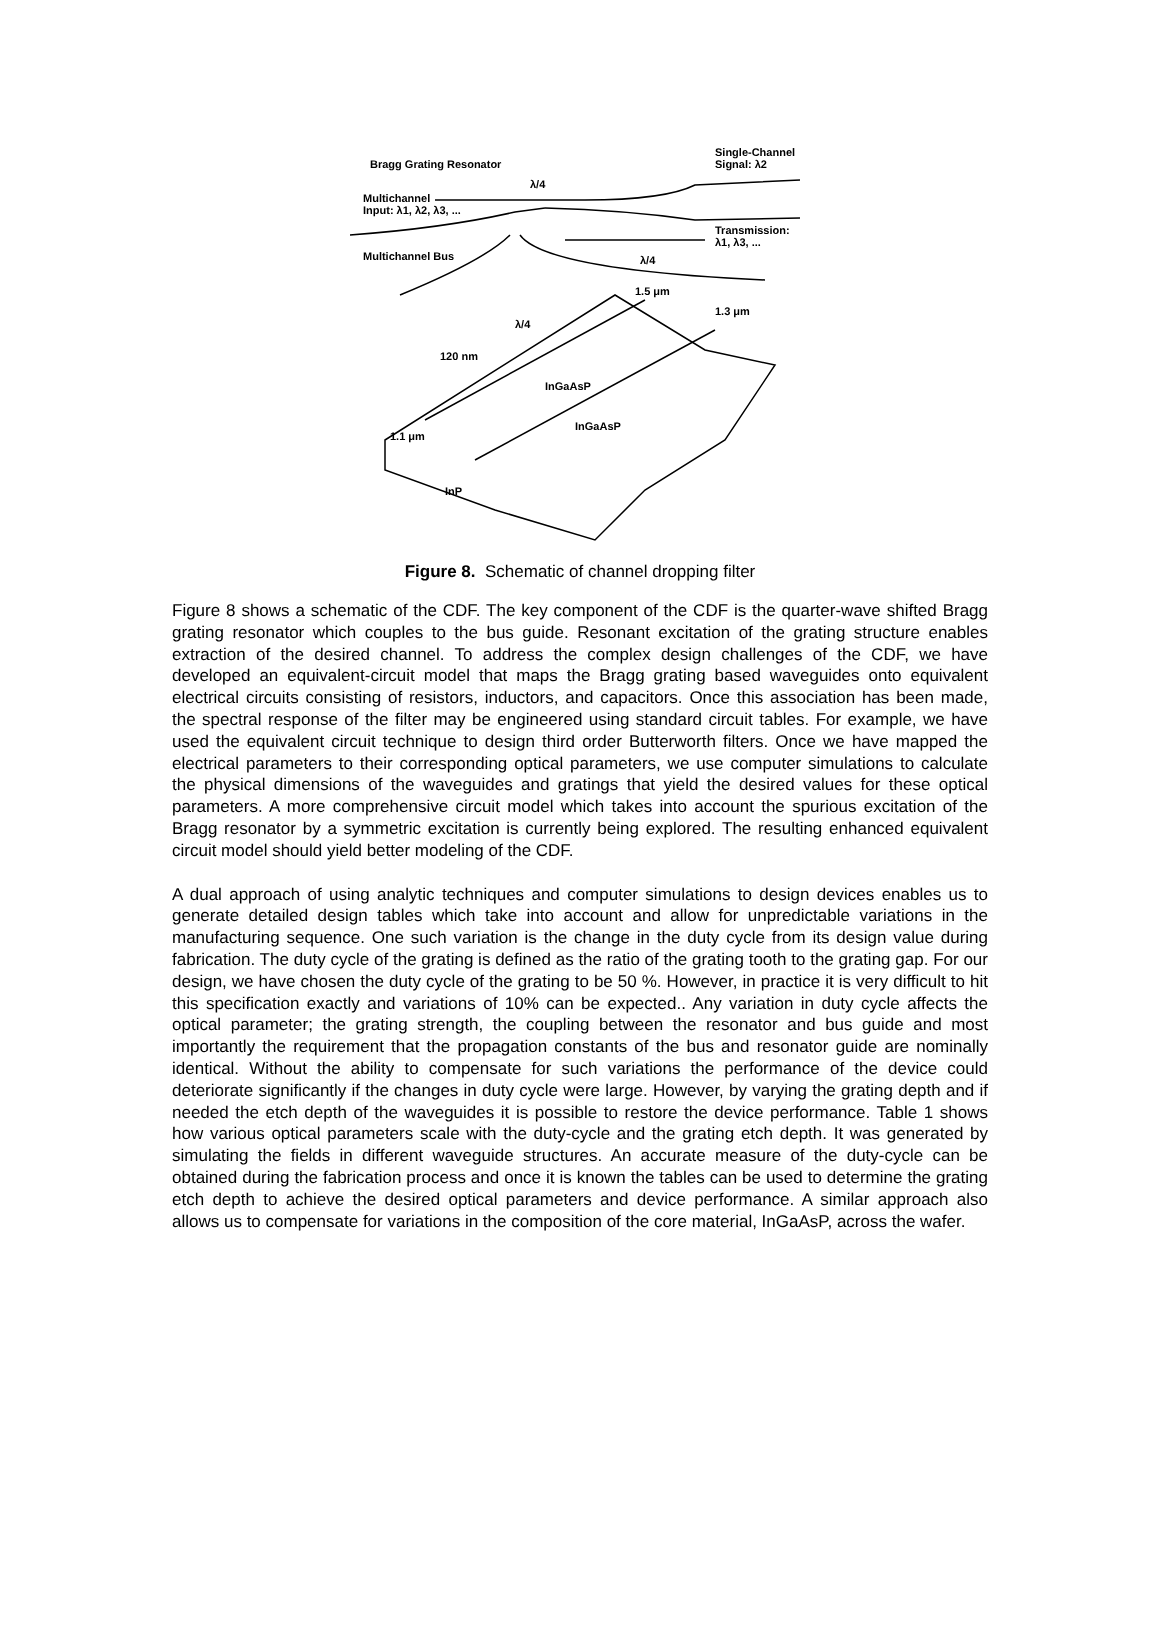Bragg Grating Resonator
Single-Channel
Signal: λ2
λ/4
Multichannel
Input: λ1, λ2, λ3, ...
Transmission:
λ1, λ3, ...
Multichannel Bus λ/4
1.5 μm
1.3 μm
λ/4
120 nm
InGaAsP
InGaAsP
1.1 μm
InP
Figure 8. Schematic of channel dropping filter
Figure 8 shows a schematic of the CDF. The key component of the CDF is the quarter-wave shifted Bragg grating resonator which couples to the bus guide. Resonant excitation of the grating structure enables extraction of the desired channel. To address the complex design challenges of the CDF, we have developed an equivalent-circuit model that maps the Bragg grating based waveguides onto equivalent electrical circuits consisting of resistors, inductors, and capacitors. Once this association has been made, the spectral response of the filter may be engineered using standard circuit tables. For example, we have used the equivalent circuit technique to design third order Butterworth filters. Once we have mapped the electrical parameters to their corresponding optical parameters, we use computer simulations to calculate the physical dimensions of the waveguides and gratings that yield the desired values for these optical parameters. A more comprehensive circuit model which takes into account the spurious excitation of the Bragg resonator by a symmetric excitation is currently being explored. The resulting enhanced equivalent circuit model should yield better modeling of the CDF.
A dual approach of using analytic techniques and computer simulations to design devices enables us to generate detailed design tables which take into account and allow for unpredictable variations in the manufacturing sequence. One such variation is the change in the duty cycle from its design value during fabrication. The duty cycle of the grating is defined as the ratio of the grating tooth to the grating gap. For our design, we have chosen the duty cycle of the grating to be 50 %. However, in practice it is very difficult to hit this specification exactly and variations of 10% can be expected.. Any variation in duty cycle affects the optical parameter; the grating strength, the coupling between the resonator and bus guide and most importantly the requirement that the propagation constants of the bus and resonator guide are nominally identical. Without the ability to compensate for such variations the performance of the device could deteriorate significantly if the changes in duty cycle were large. However, by varying the grating depth and if needed the etch depth of the waveguides it is possible to restore the device performance. Table 1 shows how various optical parameters scale with the duty-cycle and the grating etch depth. It was generated by simulating the fields in different waveguide structures. An accurate measure of the duty-cycle can be obtained during the fabrication process and once it is known the tables can be used to determine the grating etch depth to achieve the desired optical parameters and device performance. A similar approach also allows us to compensate for variations in the composition of the core material, InGaAsP, across the wafer.